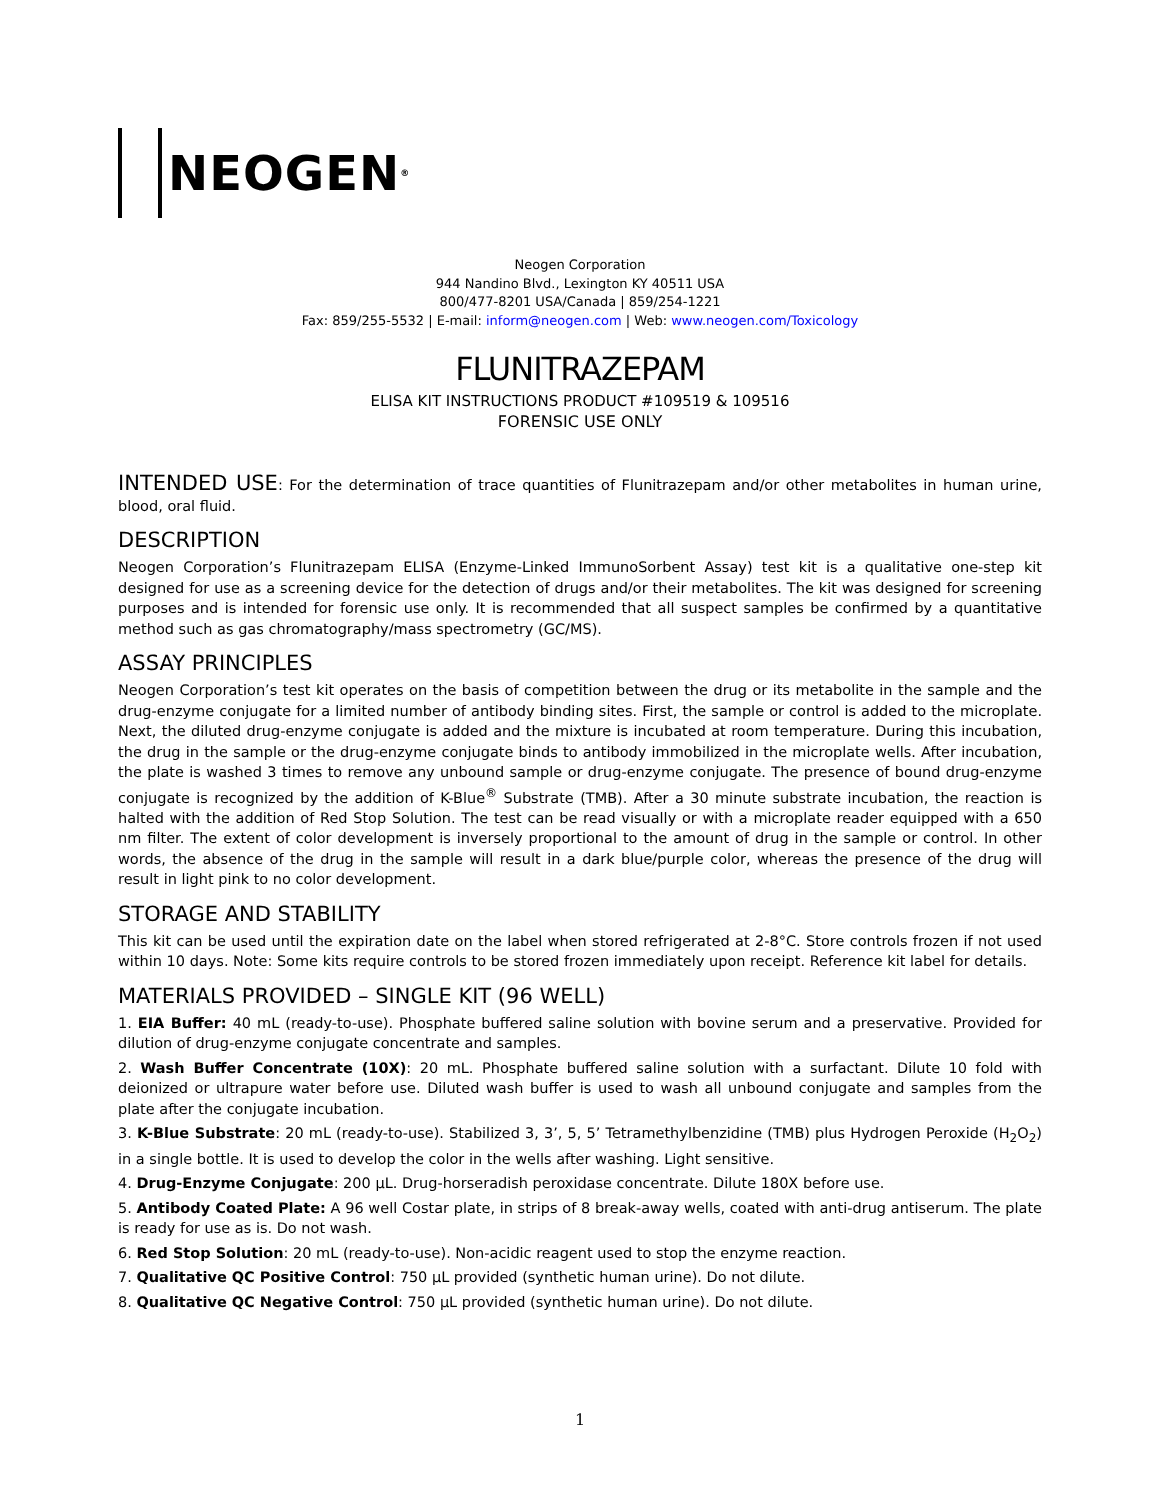NEOGEN<sup>®</sup>
Neogen Corporation
944 Nandino Blvd., Lexington KY 40511 USA
800/477-8201 USA/Canada | 859/254-1221
Fax: 859/255-5532 | E-mail: inform@neogen.com | Web: www.neogen.com/Toxicology
FLUNITRAZEPAM
ELISA KIT INSTRUCTIONS PRODUCT #109519 & 109516
FORENSIC USE ONLY
INTENDED USE: For the determination of trace quantities of Flunitrazepam and/or other metabolites in human urine, blood, oral fluid.
DESCRIPTION
Neogen Corporation’s Flunitrazepam ELISA (Enzyme-Linked ImmunoSorbent Assay) test kit is a qualitative one-step kit designed for use as a screening device for the detection of drugs and/or their metabolites. The kit was designed for screening purposes and is intended for forensic use only. It is recommended that all suspect samples be confirmed by a quantitative method such as gas chromatography/mass spectrometry (GC/MS).
ASSAY PRINCIPLES
Neogen Corporation’s test kit operates on the basis of competition between the drug or its metabolite in the sample and the drug-enzyme conjugate for a limited number of antibody binding sites. First, the sample or control is added to the microplate. Next, the diluted drug-enzyme conjugate is added and the mixture is incubated at room temperature. During this incubation, the drug in the sample or the drug-enzyme conjugate binds to antibody immobilized in the microplate wells. After incubation, the plate is washed 3 times to remove any unbound sample or drug-enzyme conjugate. The presence of bound drug-enzyme conjugate is recognized by the addition of K-Blue<sup>®</sup> Substrate (TMB). After a 30 minute substrate incubation, the reaction is halted with the addition of Red Stop Solution. The test can be read visually or with a microplate reader equipped with a 650 nm filter. The extent of color development is inversely proportional to the amount of drug in the sample or control. In other words, the absence of the drug in the sample will result in a dark blue/purple color, whereas the presence of the drug will result in light pink to no color development.
STORAGE AND STABILITY
This kit can be used until the expiration date on the label when stored refrigerated at 2-8°C. Store controls frozen if not used within 10 days. Note: Some kits require controls to be stored frozen immediately upon receipt. Reference kit label for details.
MATERIALS PROVIDED – SINGLE KIT (96 WELL)
1. EIA Buffer: 40 mL (ready-to-use). Phosphate buffered saline solution with bovine serum and a preservative. Provided for dilution of drug-enzyme conjugate concentrate and samples.
2. Wash Buffer Concentrate (10X): 20 mL. Phosphate buffered saline solution with a surfactant. Dilute 10 fold with deionized or ultrapure water before use. Diluted wash buffer is used to wash all unbound conjugate and samples from the plate after the conjugate incubation.
3. K-Blue Substrate: 20 mL (ready-to-use). Stabilized 3, 3’, 5, 5’ Tetramethylbenzidine (TMB) plus Hydrogen Peroxide (H<sub>2</sub>O<sub>2</sub>) in a single bottle. It is used to develop the color in the wells after washing. Light sensitive.
4. Drug-Enzyme Conjugate: 200 µL. Drug-horseradish peroxidase concentrate. Dilute 180X before use.
5. Antibody Coated Plate: A 96 well Costar plate, in strips of 8 break-away wells, coated with anti-drug antiserum. The plate is ready for use as is. Do not wash.
6. Red Stop Solution: 20 mL (ready-to-use). Non-acidic reagent used to stop the enzyme reaction.
7. Qualitative QC Positive Control: 750 µL provided (synthetic human urine). Do not dilute.
8. Qualitative QC Negative Control: 750 µL provided (synthetic human urine). Do not dilute.
1